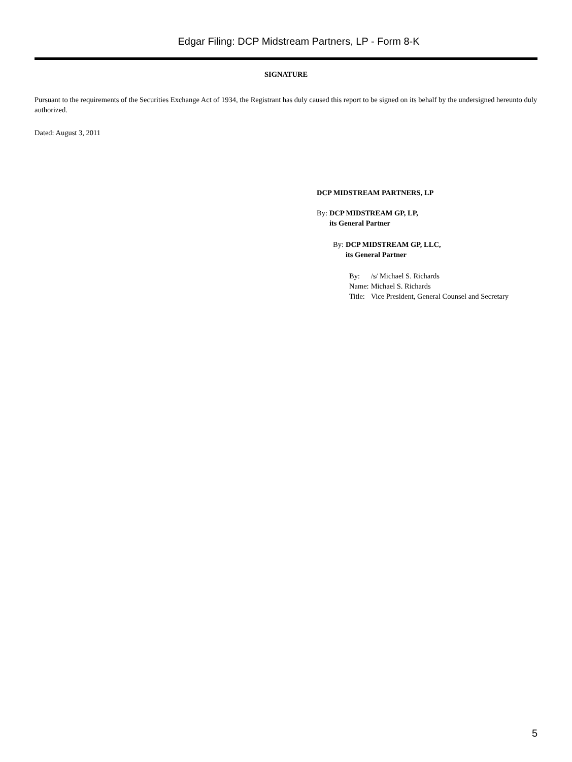Edgar Filing: DCP Midstream Partners, LP - Form 8-K
SIGNATURE
Pursuant to the requirements of the Securities Exchange Act of 1934, the Registrant has duly caused this report to be signed on its behalf by the undersigned hereunto duly authorized.
Dated: August 3, 2011
DCP MIDSTREAM PARTNERS, LP
| By: | DCP MIDSTREAM GP, LP, its General Partner |
| By: | DCP MIDSTREAM GP, LLC, its General Partner |
| By: | /s/ Michael S. Richards |
| Name: | Michael S. Richards |
| Title: | Vice President, General Counsel and Secretary |
5